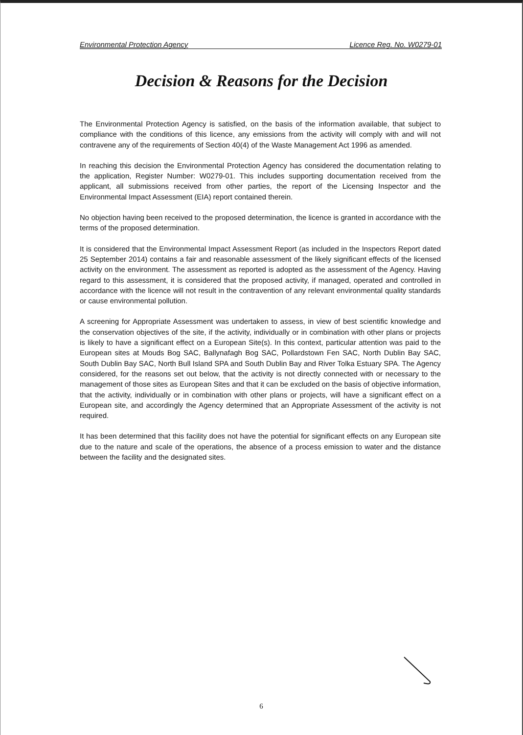Environmental Protection Agency Licence Reg. No. W0279-01
Decision & Reasons for the Decision
The Environmental Protection Agency is satisfied, on the basis of the information available, that subject to compliance with the conditions of this licence, any emissions from the activity will comply with and will not contravene any of the requirements of Section 40(4) of the Waste Management Act 1996 as amended.
In reaching this decision the Environmental Protection Agency has considered the documentation relating to the application, Register Number: W0279-01. This includes supporting documentation received from the applicant, all submissions received from other parties, the report of the Licensing Inspector and the Environmental Impact Assessment (EIA) report contained therein.
No objection having been received to the proposed determination, the licence is granted in accordance with the terms of the proposed determination.
It is considered that the Environmental Impact Assessment Report (as included in the Inspectors Report dated 25 September 2014) contains a fair and reasonable assessment of the likely significant effects of the licensed activity on the environment. The assessment as reported is adopted as the assessment of the Agency. Having regard to this assessment, it is considered that the proposed activity, if managed, operated and controlled in accordance with the licence will not result in the contravention of any relevant environmental quality standards or cause environmental pollution.
A screening for Appropriate Assessment was undertaken to assess, in view of best scientific knowledge and the conservation objectives of the site, if the activity, individually or in combination with other plans or projects is likely to have a significant effect on a European Site(s). In this context, particular attention was paid to the European sites at Mouds Bog SAC, Ballynafagh Bog SAC, Pollardstown Fen SAC, North Dublin Bay SAC, South Dublin Bay SAC, North Bull Island SPA and South Dublin Bay and River Tolka Estuary SPA. The Agency considered, for the reasons set out below, that the activity is not directly connected with or necessary to the management of those sites as European Sites and that it can be excluded on the basis of objective information, that the activity, individually or in combination with other plans or projects, will have a significant effect on a European site, and accordingly the Agency determined that an Appropriate Assessment of the activity is not required.
It has been determined that this facility does not have the potential for significant effects on any European site due to the nature and scale of the operations, the absence of a process emission to water and the distance between the facility and the designated sites.
6